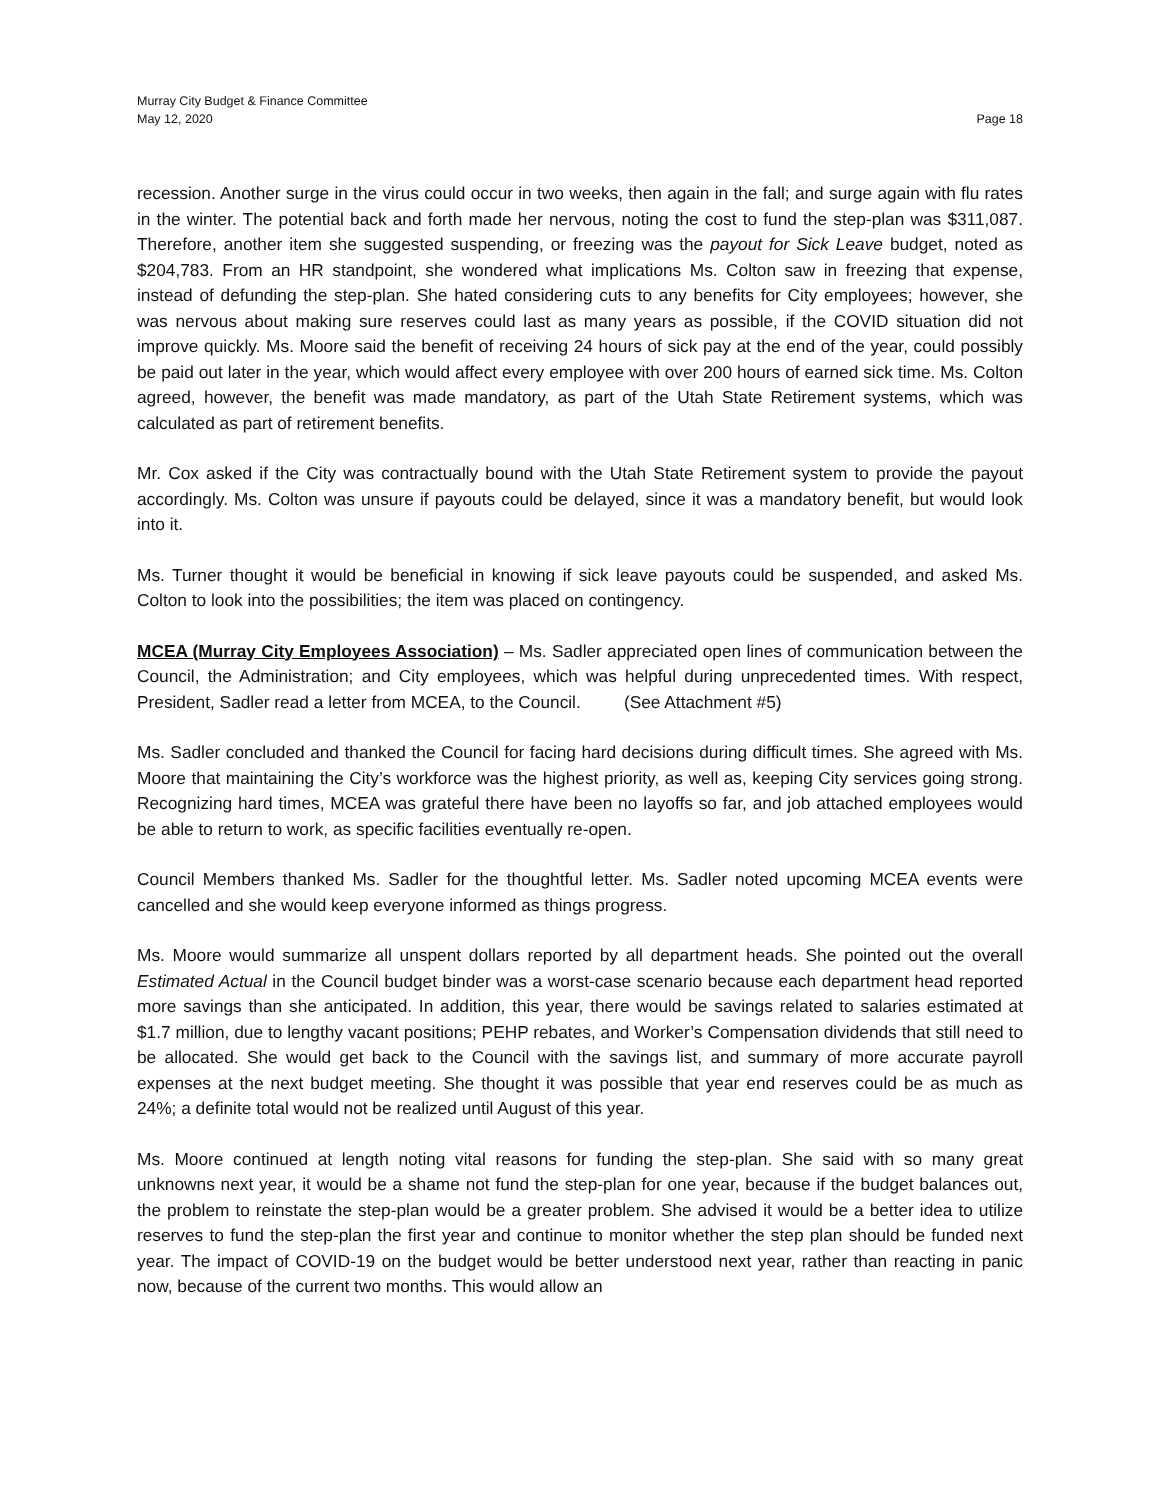Murray City Budget & Finance Committee
May 12, 2020 Page 18
recession. Another surge in the virus could occur in two weeks, then again in the fall; and surge again with flu rates in the winter. The potential back and forth made her nervous, noting the cost to fund the step-plan was $311,087. Therefore, another item she suggested suspending, or freezing was the payout for Sick Leave budget, noted as $204,783. From an HR standpoint, she wondered what implications Ms. Colton saw in freezing that expense, instead of defunding the step-plan. She hated considering cuts to any benefits for City employees; however, she was nervous about making sure reserves could last as many years as possible, if the COVID situation did not improve quickly. Ms. Moore said the benefit of receiving 24 hours of sick pay at the end of the year, could possibly be paid out later in the year, which would affect every employee with over 200 hours of earned sick time. Ms. Colton agreed, however, the benefit was made mandatory, as part of the Utah State Retirement systems, which was calculated as part of retirement benefits.
Mr. Cox asked if the City was contractually bound with the Utah State Retirement system to provide the payout accordingly. Ms. Colton was unsure if payouts could be delayed, since it was a mandatory benefit, but would look into it.
Ms. Turner thought it would be beneficial in knowing if sick leave payouts could be suspended, and asked Ms. Colton to look into the possibilities; the item was placed on contingency.
MCEA (Murray City Employees Association) – Ms. Sadler appreciated open lines of communication between the Council, the Administration; and City employees, which was helpful during unprecedented times. With respect, President, Sadler read a letter from MCEA, to the Council. (See Attachment #5)
Ms. Sadler concluded and thanked the Council for facing hard decisions during difficult times. She agreed with Ms. Moore that maintaining the City’s workforce was the highest priority, as well as, keeping City services going strong. Recognizing hard times, MCEA was grateful there have been no layoffs so far, and job attached employees would be able to return to work, as specific facilities eventually re-open.
Council Members thanked Ms. Sadler for the thoughtful letter. Ms. Sadler noted upcoming MCEA events were cancelled and she would keep everyone informed as things progress.
Ms. Moore would summarize all unspent dollars reported by all department heads. She pointed out the overall Estimated Actual in the Council budget binder was a worst-case scenario because each department head reported more savings than she anticipated. In addition, this year, there would be savings related to salaries estimated at $1.7 million, due to lengthy vacant positions; PEHP rebates, and Worker’s Compensation dividends that still need to be allocated. She would get back to the Council with the savings list, and summary of more accurate payroll expenses at the next budget meeting. She thought it was possible that year end reserves could be as much as 24%; a definite total would not be realized until August of this year.
Ms. Moore continued at length noting vital reasons for funding the step-plan. She said with so many great unknowns next year, it would be a shame not fund the step-plan for one year, because if the budget balances out, the problem to reinstate the step-plan would be a greater problem. She advised it would be a better idea to utilize reserves to fund the step-plan the first year and continue to monitor whether the step plan should be funded next year. The impact of COVID-19 on the budget would be better understood next year, rather than reacting in panic now, because of the current two months. This would allow an